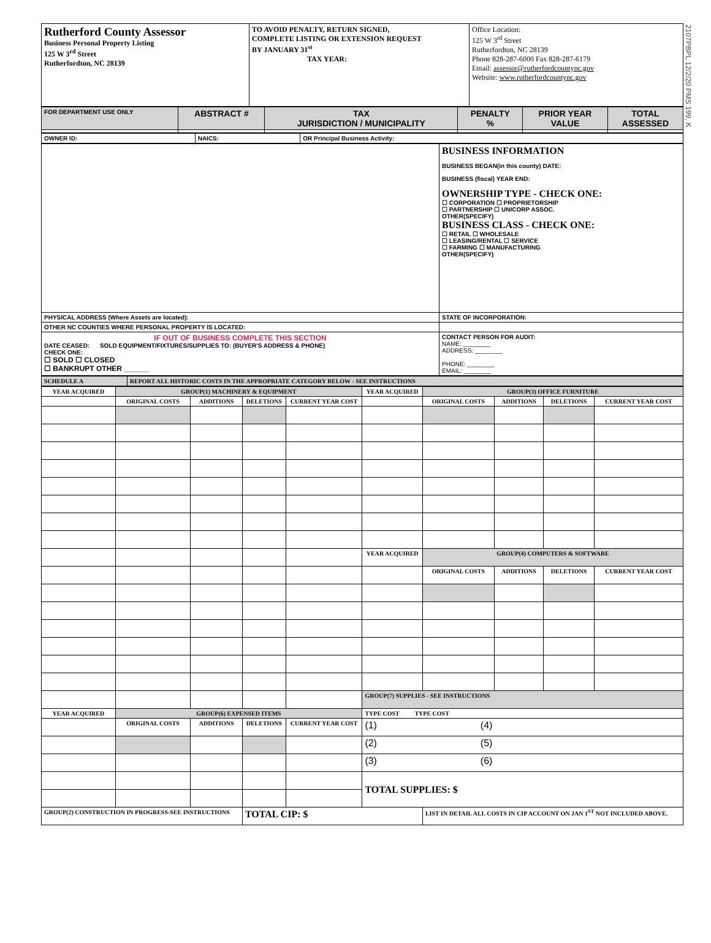2107PBPL 12/2/20 PMS 199, K
| Rutherford County Assessor Business Personal Property Listing 125 W 3<sup>rd</sup> Street Rutherfordton, NC 28139 | TO AVOID PENALTY, RETURN SIGNED, COMPLETE LISTING OR EXTENSION REQUEST BY JANUARY 31<sup>st</sup> TAX YEAR: | Office Location: 125 W 3<sup>rd</sup> Street Rutherfordton, NC 28139 Phone 828-287-6000 Fax 828-287-6179 Email: assessor@rutherfordcountync.gov Website: www.rutherfordcountync.gov |
| FOR DEPARTMENT USE ONLY | ABSTRACT # | TAX JURISDICTION / MUNICIPALITY | PENALTY % | PRIOR YEAR VALUE | TOTAL ASSESSED |
| OWNER ID: | NAICS: | OR Principal Business Activity: |
| | BUSINESS INFORMATION BUSINESS BEGAN(in this county) DATE: BUSINESS (fiscal) YEAR END: OWNERSHIP TYPE - CHECK ONE: ☐ CORPORATION ☐ PROPRIETORSHIP ☐ PARTNERSHIP ☐ UNICORP ASSOC. OTHER(SPECIFY) BUSINESS CLASS - CHECK ONE: ☐ RETAIL ☐ WHOLESALE ☐ LEASING/RENTAL ☐ SERVICE ☐ FARMING ☐ MANUFACTURING OTHER(SPECIFY) |
| PHYSICAL ADDRESS (Where Assets are located): | STATE OF INCORPORATION: |
| OTHER NC COUNTIES WHERE PERSONAL PROPERTY IS LOCATED: | |
| IF OUT OF BUSINESS COMPLETE THIS SECTION DATE CEASED: SOLD EQUIPMENT/FIXTURES/SUPPLIES TO: (BUYER'S ADDRESS & PHONE) CHECK ONE: ☐ SOLD ☐ CLOSED ☐ BANKRUPT OTHER ______ | CONTACT PERSON FOR AUDIT: NAME: ________ ADDRESS: ________ PHONE: ________ EMAIL: ________ |
| SCHEDULE A | REPORT ALL HISTORIC COSTS IN THE APPROPRIATE CATEGORY BELOW - SEE INSTRUCTIONS |
| YEAR ACQUIRED | GROUP(1) MACHINERY & EQUIPMENT | | | | YEAR ACQUIRED | GROUP(3) OFFICE FURNITURE | | | |
| --- | --- | --- | --- | --- | --- | --- | --- | --- | --- |
| | ORIGINAL COSTS | ADDITIONS | DELETIONS | CURRENT YEAR COST | | ORIGINAL COSTS | ADDITIONS | DELETIONS | CURRENT YEAR COST |
| | | | | | YEAR ACQUIRED | GROUP(4) COMPUTERS & SOFTWARE | | | |
| | | | | | | ORIGINAL COSTS | ADDITIONS | DELETIONS | CURRENT YEAR COST |
| | | | | | GROUP(7) SUPPLIES - SEE INSTRUCTIONS | | | | |
| YEAR ACQUIRED | GROUP(6) EXPENSED ITEMS | | | | TYPE COST TYPE COST | | | | |
| | ORIGINAL COSTS | ADDITIONS | DELETIONS | CURRENT YEAR COST | (1) (4) | | | | |
| | | | | | (2) (5) | | | | |
| | | | | | (3) (6) | | | | |
| | | | | | TOTAL SUPPLIES: $ | | | | |
| GROUP(2) CONSTRUCTION IN PROGRESS-SEE INSTRUCTIONS | | | TOTAL CIP: $ | | | LIST IN DETAIL ALL COSTS IN CIP ACCOUNT ON JAN 1<sup>ST</sup> NOT INCLUDED ABOVE. | | | |